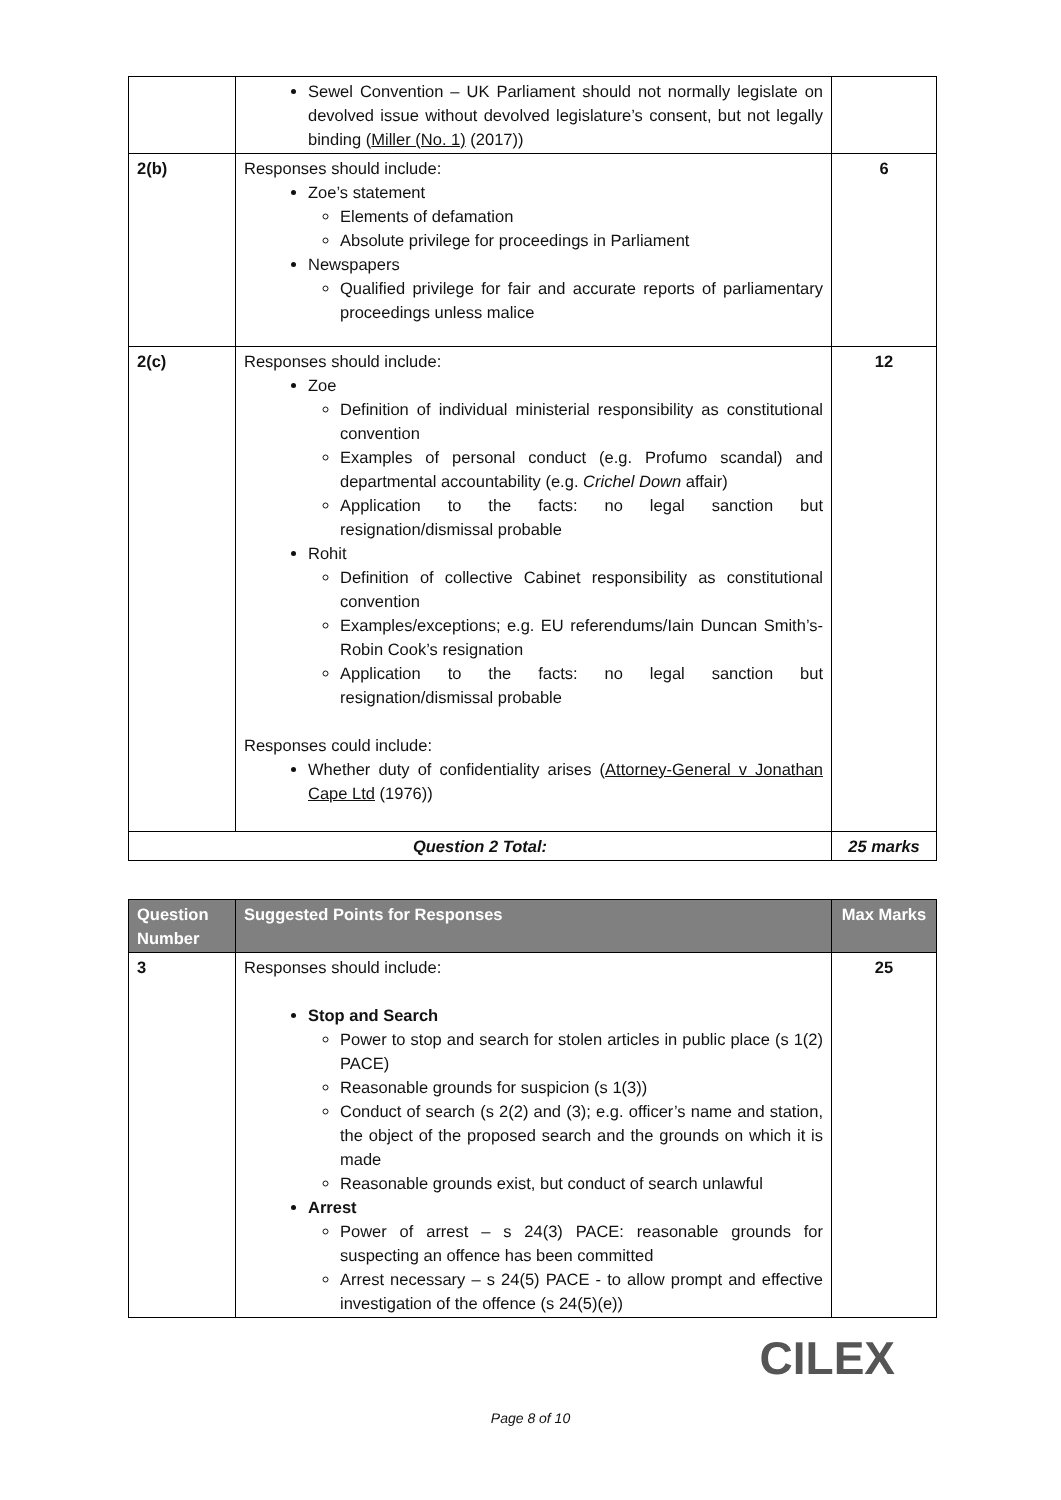| | Sewel Convention – UK Parliament should not normally legislate on devolved issue without devolved legislature’s consent, but not legally binding ( Miller (No. 1) (2017)) | |
| 2(b) | Responses should include: Zoe’s statement Elements of defamation Absolute privilege for proceedings in Parliament Newspapers Qualified privilege for fair and accurate reports of parliamentary proceedings unless malice | 6 |
| 2(c) | Responses should include: Zoe Definition of individual ministerial responsibility as constitutional convention Examples of personal conduct (e.g. Profumo scandal) and departmental accountability (e.g. Crichel Down affair) Application to the facts: no legal sanction but resignation/dismissal probable Rohit Definition of collective Cabinet responsibility as constitutional convention Examples/exceptions; e.g. EU referendums/Iain Duncan Smith’s-Robin Cook’s resignation Application to the facts: no legal sanction but resignation/dismissal probable Responses could include: Whether duty of confidentiality arises ( Attorney-General v Jonathan Cape Ltd (1976)) | 12 |
| Question 2 Total: | | 25 marks |
| Question Number | Suggested Points for Responses | Max Marks |
| --- | --- | --- |
| 3 | Responses should include: Stop and Search Power to stop and search for stolen articles in public place (s 1(2) PACE) Reasonable grounds for suspicion (s 1(3)) Conduct of search (s 2(2) and (3); e.g. officer’s name and station, the object of the proposed search and the grounds on which it is made Reasonable grounds exist, but conduct of search unlawful Arrest Power of arrest – s 24(3) PACE: reasonable grounds for suspecting an offence has been committed Arrest necessary – s 24(5) PACE - to allow prompt and effective investigation of the offence (s 24(5)(e)) | 25 |
CILEX
Page 8 of 10